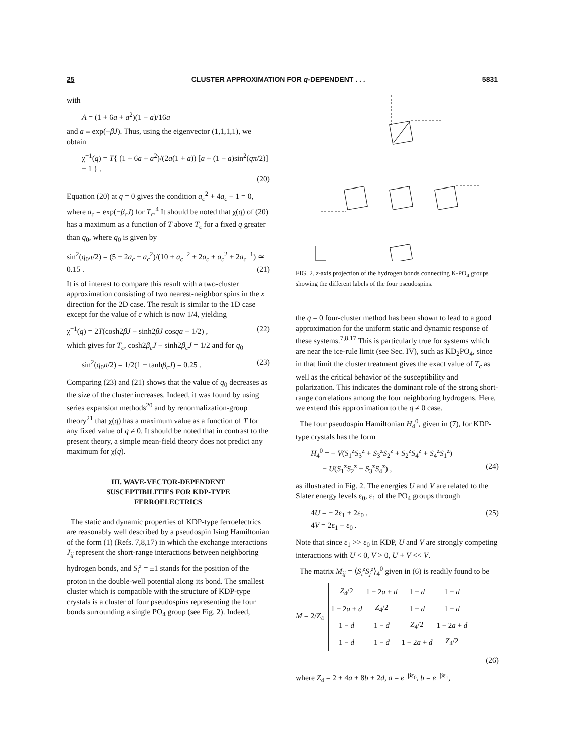25 CLUSTER APPROXIMATION FOR q-DEPENDENT . . . 5831
with
A = (1 + 6a + a<sup>2</sup>)(1 − a)/16a
and a ≡ exp(−βJ). Thus, using the eigenvector (1,1,1,1), we obtain
χ<sup>−1</sup>(q) = T{ (1 + 6a + a<sup>2</sup>)/(2a(1 + a)) [a + (1 − a)sin<sup>2</sup>(qπ/2)] − 1 } .
(20)
Equation (20) at q = 0 gives the condition a<sub>c</sub><sup>2</sup> + 4a<sub>c</sub> − 1 = 0, where a<sub>c</sub> = exp(−β<sub>c</sub>J) for T<sub>c</sub>.<sup>4</sup> It should be noted that χ(q) of (20) has a maximum as a function of T above T<sub>c</sub> for a fixed q greater than q<sub>0</sub>, where q<sub>0</sub> is given by
sin<sup>2</sup>(q<sub>0</sub>π/2) = (5 + 2a<sub>c</sub> + a<sub>c</sub><sup>2</sup>)/(10 + a<sub>c</sub><sup>−2</sup> + 2a<sub>c</sub> + a<sub>c</sub><sup>2</sup> + 2a<sub>c</sub><sup>−1</sup>) ≃ 0.15 . (21)
It is of interest to compare this result with a two-cluster approximation consisting of two nearest-neighbor spins in the x direction for the 2D case. The result is similar to the 1D case except for the value of c which is now 1/4, yielding
χ<sup>−1</sup>(q) = 2T(cosh2βJ − sinh2βJ cosqa − 1/2) , (22)
which gives for T<sub>c</sub>, cosh2β<sub>c</sub>J − sinh2β<sub>c</sub>J = 1/2 and for q<sub>0</sub>
sin<sup>2</sup>(q<sub>0</sub>a/2) = 1/2(1 − tanhβ<sub>c</sub>J) = 0.25 . (23)
Comparing (23) and (21) shows that the value of q<sub>0</sub> decreases as the size of the cluster increases. Indeed, it was found by using series expansion methods<sup>20</sup> and by renormalization-group theory<sup>21</sup> that χ(q) has a maximum value as a function of T for any fixed value of q ≠ 0. It should be noted that in contrast to the present theory, a simple mean-field theory does not predict any maximum for χ(q).
III. WAVE-VECTOR-DEPENDENT
SUSCEPTIBILITIES FOR KDP-TYPE
FERROELECTRICS
The static and dynamic properties of KDP-type ferroelectrics are reasonably well described by a pseudospin Ising Hamiltonian of the form (1) (Refs. 7,8,17) in which the exchange interactions J<sub>ij</sub> represent the short-range interactions between neighboring hydrogen bonds, and S<sub>i</sub><sup>z</sup> = ±1 stands for the position of the proton in the double-well potential along its bond. The smallest cluster which is compatible with the structure of KDP-type crystals is a cluster of four pseudospins representing the four bonds surrounding a single PO<sub>4</sub> group (see Fig. 2). Indeed,
FIG. 2. z-axis projection of the hydrogen bonds connecting K-PO<sub>4</sub> groups showing the different labels of the four pseudospins.
the q = 0 four-cluster method has been shown to lead to a good approximation for the uniform static and dynamic response of these systems.<sup>7,8,17</sup> This is particularly true for systems which are near the ice-rule limit (see Sec. IV), such as KD<sub>2</sub>PO<sub>4</sub>, since in that limit the cluster treatment gives the exact value of T<sub>c</sub> as well as the critical behavior of the susceptibility and polarization. This indicates the dominant role of the strong short-range correlations among the four neighboring hydrogens. Here, we extend this approximation to the q ≠ 0 case.
The four pseudospin Hamiltonian H<sub>4</sub><sup>0</sup>, given in (7), for KDP-type crystals has the form
H<sub>4</sub><sup>0</sup> = − V(S<sub>1</sub><sup>z</sup>S<sub>3</sub><sup>z</sup> + S<sub>3</sub><sup>z</sup>S<sub>2</sub><sup>z</sup> + S<sub>2</sub><sup>z</sup>S<sub>4</sub><sup>z</sup> + S<sub>4</sub><sup>z</sup>S<sub>1</sub><sup>z</sup>)
− U(S<sub>1</sub><sup>z</sup>S<sub>2</sub><sup>z</sup> + S<sub>3</sub><sup>z</sup>S<sub>4</sub><sup>z</sup>) , (24)
as illustrated in Fig. 2. The energies U and V are related to the Slater energy levels ε<sub>0</sub>, ε<sub>1</sub> of the PO<sub>4</sub> groups through
4U = − 2ε<sub>1</sub> + 2ε<sub>0</sub> , (25)
4V = 2ε<sub>1</sub> − ε<sub>0</sub> .
Note that since ε<sub>1</sub> >> ε<sub>0</sub> in KDP, U and V are strongly competing interactions with U < 0, V > 0, U + V << V.
The matrix M<sub>ij</sub> = ⟨S<sub>i</sub><sup>z</sup>S<sub>j</sub><sup>z</sup>⟩<sub>4</sub><sup>0</sup> given in (6) is readily found to be
M = 2/Z<sub>4</sub>
| Z<sub>4</sub>/2 | 1 − 2 a + d | 1 − d | 1 − d |
| 1 − 2 a + d | Z<sub>4</sub>/2 | 1 − d | 1 − d |
| 1 − d | 1 − d | Z<sub>4</sub>/2 | 1 − 2 a + d |
| 1 − d | 1 − d | 1 − 2 a + d | Z<sub>4</sub>/2 |
(26)
where Z<sub>4</sub> = 2 + 4a + 8b + 2d, a = e<sup>−βε<sub>0</sub></sup>, b = e<sup>−βε<sub>1</sub></sup>,